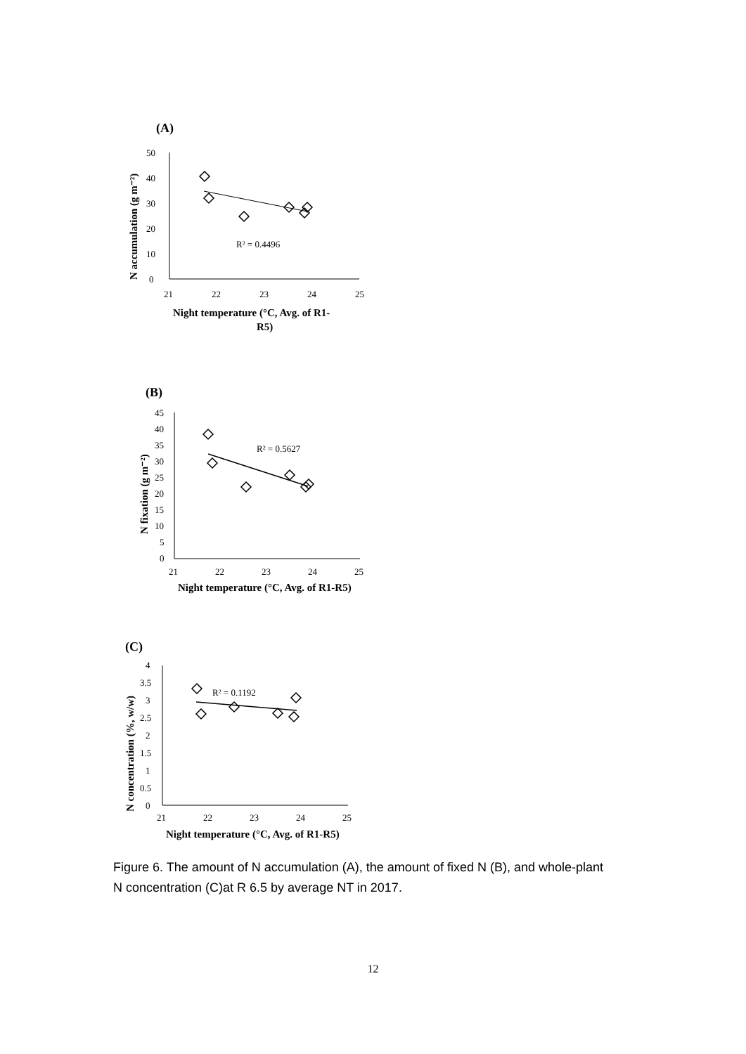(A)
50
40
30
20
10
0
21
22
23
24
25
Night temperature (°C, Avg. of R1-
R5)
N accumulation (g m⁻²)
R² = 0.4496
(B)
45
40
35
30
25
20
15
10
5
0
21
22
23
24
25
Night temperature (°C, Avg. of R1-R5)
N fixation (g m⁻²)
R² = 0.5627
(C)
4
3.5
3
2.5
2
1.5
1
0.5
0
21
22
23
24
25
Night temperature (°C, Avg. of R1-R5)
N concentration (%, w/w)
R² = 0.1192
Figure 6. The amount of N accumulation (A), the amount of fixed N (B), and whole-plant N concentration (C)at R 6.5 by average NT in 2017.
12